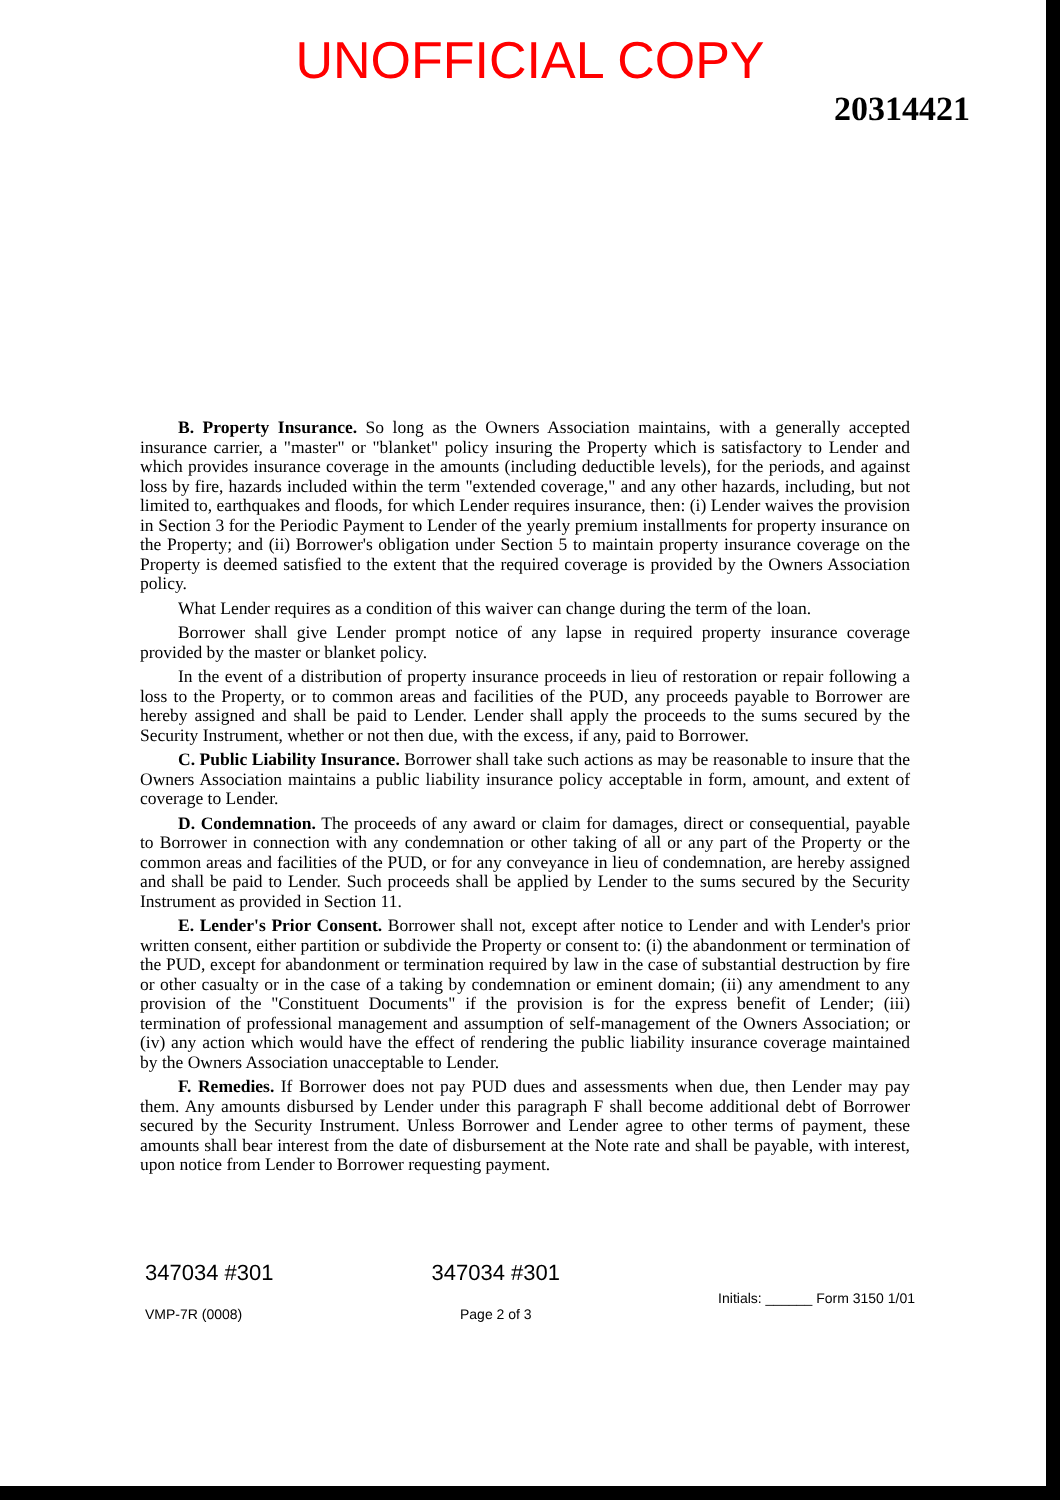UNOFFICIAL COPY
20314421
B. Property Insurance. So long as the Owners Association maintains, with a generally accepted insurance carrier, a "master" or "blanket" policy insuring the Property which is satisfactory to Lender and which provides insurance coverage in the amounts (including deductible levels), for the periods, and against loss by fire, hazards included within the term "extended coverage," and any other hazards, including, but not limited to, earthquakes and floods, for which Lender requires insurance, then: (i) Lender waives the provision in Section 3 for the Periodic Payment to Lender of the yearly premium installments for property insurance on the Property; and (ii) Borrower's obligation under Section 5 to maintain property insurance coverage on the Property is deemed satisfied to the extent that the required coverage is provided by the Owners Association policy.
What Lender requires as a condition of this waiver can change during the term of the loan.
Borrower shall give Lender prompt notice of any lapse in required property insurance coverage provided by the master or blanket policy.
In the event of a distribution of property insurance proceeds in lieu of restoration or repair following a loss to the Property, or to common areas and facilities of the PUD, any proceeds payable to Borrower are hereby assigned and shall be paid to Lender. Lender shall apply the proceeds to the sums secured by the Security Instrument, whether or not then due, with the excess, if any, paid to Borrower.
C. Public Liability Insurance. Borrower shall take such actions as may be reasonable to insure that the Owners Association maintains a public liability insurance policy acceptable in form, amount, and extent of coverage to Lender.
D. Condemnation. The proceeds of any award or claim for damages, direct or consequential, payable to Borrower in connection with any condemnation or other taking of all or any part of the Property or the common areas and facilities of the PUD, or for any conveyance in lieu of condemnation, are hereby assigned and shall be paid to Lender. Such proceeds shall be applied by Lender to the sums secured by the Security Instrument as provided in Section 11.
E. Lender's Prior Consent. Borrower shall not, except after notice to Lender and with Lender's prior written consent, either partition or subdivide the Property or consent to: (i) the abandonment or termination of the PUD, except for abandonment or termination required by law in the case of substantial destruction by fire or other casualty or in the case of a taking by condemnation or eminent domain; (ii) any amendment to any provision of the "Constituent Documents" if the provision is for the express benefit of Lender; (iii) termination of professional management and assumption of self-management of the Owners Association; or (iv) any action which would have the effect of rendering the public liability insurance coverage maintained by the Owners Association unacceptable to Lender.
F. Remedies. If Borrower does not pay PUD dues and assessments when due, then Lender may pay them. Any amounts disbursed by Lender under this paragraph F shall become additional debt of Borrower secured by the Security Instrument. Unless Borrower and Lender agree to other terms of payment, these amounts shall bear interest from the date of disbursement at the Note rate and shall be payable, with interest, upon notice from Lender to Borrower requesting payment.
347034 #301
VMP-7R (0008)
347034 #301
Page 2 of 3
Initials: ______ Form 3150 1/01